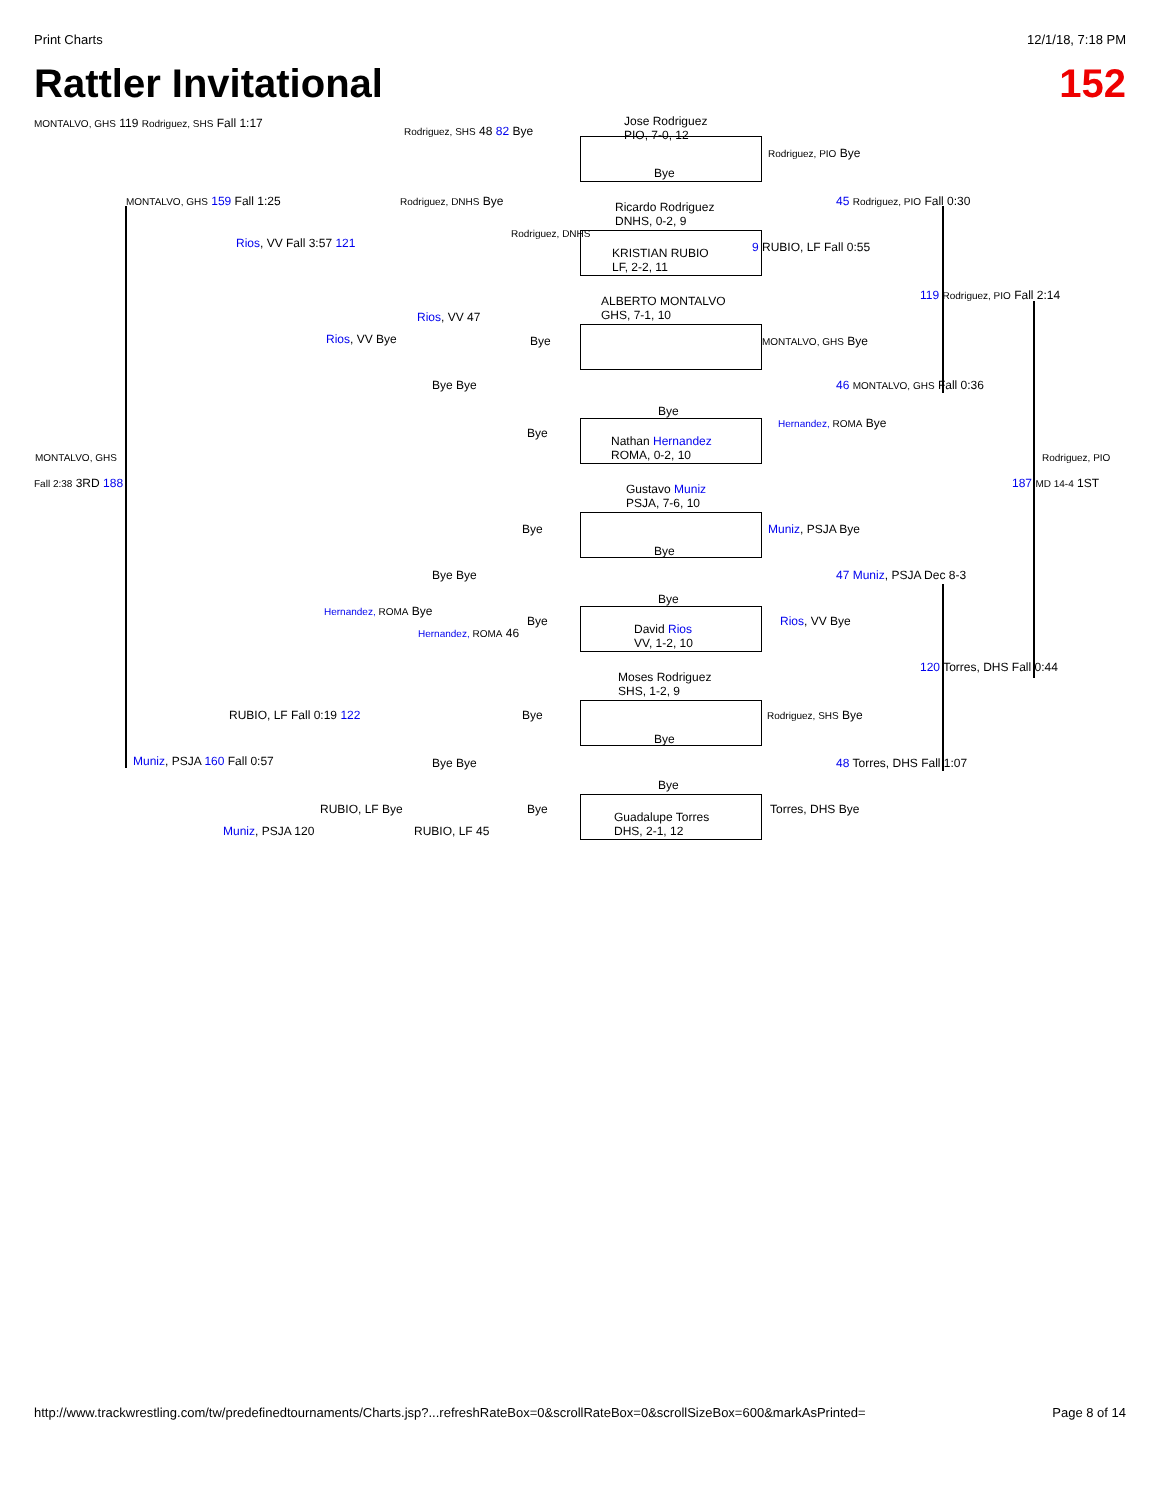Print Charts 12/1/18, 7:18 PM
Rattler Invitational 152
Jose Rodriguez
PIO, 7-0, 12
MONTALVO, GHS 119 Rodriguez, SHS Fall 1:17
Rodriguez, SHS 48 82 Bye
MONTALVO, GHS 159 Fall 1:25
Bye
Rodriguez, PIO Bye
Rodriguez, DNHS Bye
Ricardo Rodriguez
DNHS, 0-2, 9
45 Rodriguez, PIO Fall 0:30
Rios, VV Fall 3:57 121
Rodriguez, DNHS
KRISTIAN RUBIO
LF, 2-2, 11
9 RUBIO, LF Fall 0:55
ALBERTO MONTALVO
GHS, 7-1, 10
119 Rodriguez, PIO Fall 2:14
Rios, VV 47
Rios, VV Bye Bye MONTALVO, GHS Bye
Bye Bye 46 MONTALVO, GHS Fall 0:36
Bye
Bye
Nathan Hernandez
ROMA, 0-2, 10
Hernandez, ROMA Bye
MONTALVO, GHS Rodriguez, PIO
Fall 2:38 3RD 188 187 MD 14-4 1ST
Gustavo Muniz
PSJA, 7-6, 10
Bye Muniz, PSJA Bye
Bye
Bye Bye 47 Muniz, PSJA Dec 8-3
Bye
Hernandez, ROMA Bye
Bye
David Rios
VV, 1-2, 10
Rios, VV Bye
Hernandez, ROMA 46
Moses Rodriguez
SHS, 1-2, 9
120 Torres, DHS Fall 0:44
RUBIO, LF Fall 0:19 122 Bye Rodriguez, SHS Bye
Bye
Muniz, PSJA 160 Fall 0:57 Bye Bye 48 Torres, DHS Fall 1:07
Bye
RUBIO, LF Bye Bye Torres, DHS Bye
Guadalupe Torres
DHS, 2-1, 12
Muniz, PSJA 120 RUBIO, LF 45
http://www.trackwrestling.com/tw/predefinedtournaments/Charts.jsp?...refreshRateBox=0&scrollRateBox=0&scrollSizeBox=600&markAsPrinted= Page 8 of 14